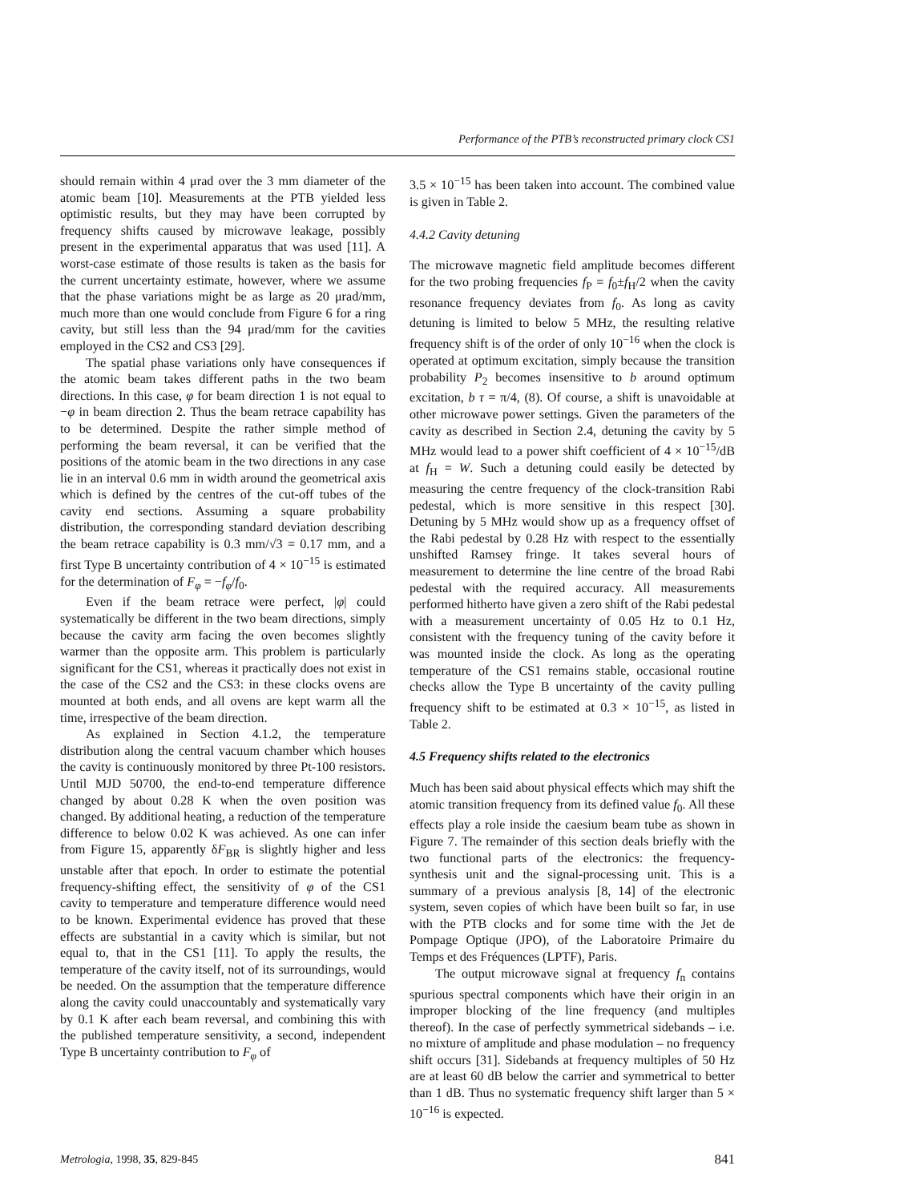Performance of the PTB’s reconstructed primary clock CS1
should remain within 4 μrad over the 3 mm diameter of the atomic beam [10]. Measurements at the PTB yielded less optimistic results, but they may have been corrupted by frequency shifts caused by microwave leakage, possibly present in the experimental apparatus that was used [11]. A worst-case estimate of those results is taken as the basis for the current uncertainty estimate, however, where we assume that the phase variations might be as large as 20 μrad/mm, much more than one would conclude from Figure 6 for a ring cavity, but still less than the 94 μrad/mm for the cavities employed in the CS2 and CS3 [29].
The spatial phase variations only have consequences if the atomic beam takes different paths in the two beam directions. In this case, φ for beam direction 1 is not equal to −φ in beam direction 2. Thus the beam retrace capability has to be determined. Despite the rather simple method of performing the beam reversal, it can be verified that the positions of the atomic beam in the two directions in any case lie in an interval 0.6 mm in width around the geometrical axis which is defined by the centres of the cut-off tubes of the cavity end sections. Assuming a square probability distribution, the corresponding standard deviation describing the beam retrace capability is 0.3 mm/√3 = 0.17 mm, and a first Type B uncertainty contribution of 4 × 10<sup>−15</sup> is estimated for the determination of F<sub>φ</sub> = −f<sub>φ</sub>/f<sub>0</sub>.
Even if the beam retrace were perfect, |φ| could systematically be different in the two beam directions, simply because the cavity arm facing the oven becomes slightly warmer than the opposite arm. This problem is particularly significant for the CS1, whereas it practically does not exist in the case of the CS2 and the CS3: in these clocks ovens are mounted at both ends, and all ovens are kept warm all the time, irrespective of the beam direction.
As explained in Section 4.1.2, the temperature distribution along the central vacuum chamber which houses the cavity is continuously monitored by three Pt-100 resistors. Until MJD 50700, the end-to-end temperature difference changed by about 0.28 K when the oven position was changed. By additional heating, a reduction of the temperature difference to below 0.02 K was achieved. As one can infer from Figure 15, apparently δF<sub>BR</sub> is slightly higher and less unstable after that epoch. In order to estimate the potential frequency-shifting effect, the sensitivity of φ of the CS1 cavity to temperature and temperature difference would need to be known. Experimental evidence has proved that these effects are substantial in a cavity which is similar, but not equal to, that in the CS1 [11]. To apply the results, the temperature of the cavity itself, not of its surroundings, would be needed. On the assumption that the temperature difference along the cavity could unaccountably and systematically vary by 0.1 K after each beam reversal, and combining this with the published temperature sensitivity, a second, independent Type B uncertainty contribution to F<sub>φ</sub> of
3.5 × 10<sup>−15</sup> has been taken into account. The combined value is given in Table 2.
4.4.2 Cavity detuning
The microwave magnetic field amplitude becomes different for the two probing frequencies f<sub>P</sub> = f<sub>0</sub>±f<sub>H</sub>/2 when the cavity resonance frequency deviates from f<sub>0</sub>. As long as cavity detuning is limited to below 5 MHz, the resulting relative frequency shift is of the order of only 10<sup>−16</sup> when the clock is operated at optimum excitation, simply because the transition probability P<sub>2</sub> becomes insensitive to b around optimum excitation, b τ = π/4, (8). Of course, a shift is unavoidable at other microwave power settings. Given the parameters of the cavity as described in Section 2.4, detuning the cavity by 5 MHz would lead to a power shift coefficient of 4 × 10<sup>−15</sup>/dB at f<sub>H</sub> = W. Such a detuning could easily be detected by measuring the centre frequency of the clock-transition Rabi pedestal, which is more sensitive in this respect [30]. Detuning by 5 MHz would show up as a frequency offset of the Rabi pedestal by 0.28 Hz with respect to the essentially unshifted Ramsey fringe. It takes several hours of measurement to determine the line centre of the broad Rabi pedestal with the required accuracy. All measurements performed hitherto have given a zero shift of the Rabi pedestal with a measurement uncertainty of 0.05 Hz to 0.1 Hz, consistent with the frequency tuning of the cavity before it was mounted inside the clock. As long as the operating temperature of the CS1 remains stable, occasional routine checks allow the Type B uncertainty of the cavity pulling frequency shift to be estimated at 0.3 × 10<sup>−15</sup>, as listed in Table 2.
4.5 Frequency shifts related to the electronics
Much has been said about physical effects which may shift the atomic transition frequency from its defined value f<sub>0</sub>. All these effects play a role inside the caesium beam tube as shown in Figure 7. The remainder of this section deals briefly with the two functional parts of the electronics: the frequency-synthesis unit and the signal-processing unit. This is a summary of a previous analysis [8, 14] of the electronic system, seven copies of which have been built so far, in use with the PTB clocks and for some time with the Jet de Pompage Optique (JPO), of the Laboratoire Primaire du Temps et des Fréquences (LPTF), Paris.
The output microwave signal at frequency f<sub>n</sub> contains spurious spectral components which have their origin in an improper blocking of the line frequency (and multiples thereof). In the case of perfectly symmetrical sidebands – i.e. no mixture of amplitude and phase modulation – no frequency shift occurs [31]. Sidebands at frequency multiples of 50 Hz are at least 60 dB below the carrier and symmetrical to better than 1 dB. Thus no systematic frequency shift larger than 5 × 10<sup>−16</sup> is expected.
Metrologia, 1998, 35, 829-845 841